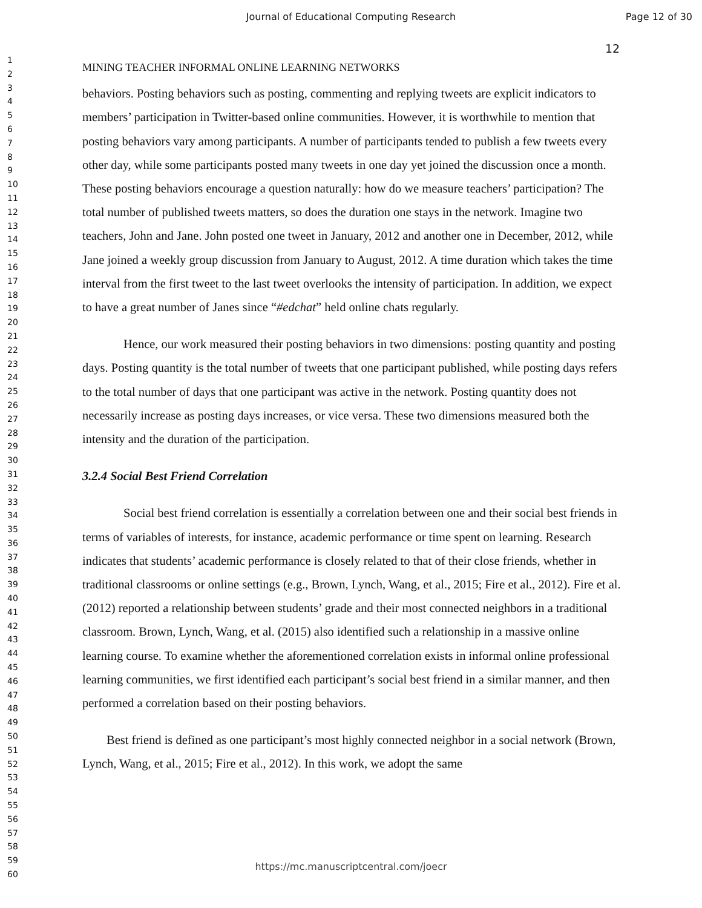Journal of Educational Computing Research
Page 12 of 30
1
2
3
4
5
6
7
8
9
10
11
12
13
14
15
16
17
18
19
20
21
22
23
24
25
26
27
28
29
30
31
32
33
34
35
36
37
38
39
40
41
42
43
44
45
46
47
48
49
50
51
52
53
54
55
56
57
58
59
60
12
MINING TEACHER INFORMAL ONLINE LEARNING NETWORKS
behaviors. Posting behaviors such as posting, commenting and replying tweets are explicit indicators to members’ participation in Twitter-based online communities. However, it is worthwhile to mention that posting behaviors vary among participants. A number of participants tended to publish a few tweets every other day, while some participants posted many tweets in one day yet joined the discussion once a month. These posting behaviors encourage a question naturally: how do we measure teachers’ participation? The total number of published tweets matters, so does the duration one stays in the network. Imagine two teachers, John and Jane. John posted one tweet in January, 2012 and another one in December, 2012, while Jane joined a weekly group discussion from January to August, 2012. A time duration which takes the time interval from the first tweet to the last tweet overlooks the intensity of participation. In addition, we expect to have a great number of Janes since “#edchat” held online chats regularly.
Hence, our work measured their posting behaviors in two dimensions: posting quantity and posting days. Posting quantity is the total number of tweets that one participant published, while posting days refers to the total number of days that one participant was active in the network. Posting quantity does not necessarily increase as posting days increases, or vice versa. These two dimensions measured both the intensity and the duration of the participation.
3.2.4 Social Best Friend Correlation
Social best friend correlation is essentially a correlation between one and their social best friends in terms of variables of interests, for instance, academic performance or time spent on learning. Research indicates that students’ academic performance is closely related to that of their close friends, whether in traditional classrooms or online settings (e.g., Brown, Lynch, Wang, et al., 2015; Fire et al., 2012). Fire et al. (2012) reported a relationship between students’ grade and their most connected neighbors in a traditional classroom. Brown, Lynch, Wang, et al. (2015) also identified such a relationship in a massive online learning course. To examine whether the aforementioned correlation exists in informal online professional learning communities, we first identified each participant’s social best friend in a similar manner, and then performed a correlation based on their posting behaviors.
Best friend is defined as one participant’s most highly connected neighbor in a social network (Brown, Lynch, Wang, et al., 2015; Fire et al., 2012). In this work, we adopt the same
https://mc.manuscriptcentral.com/joecr